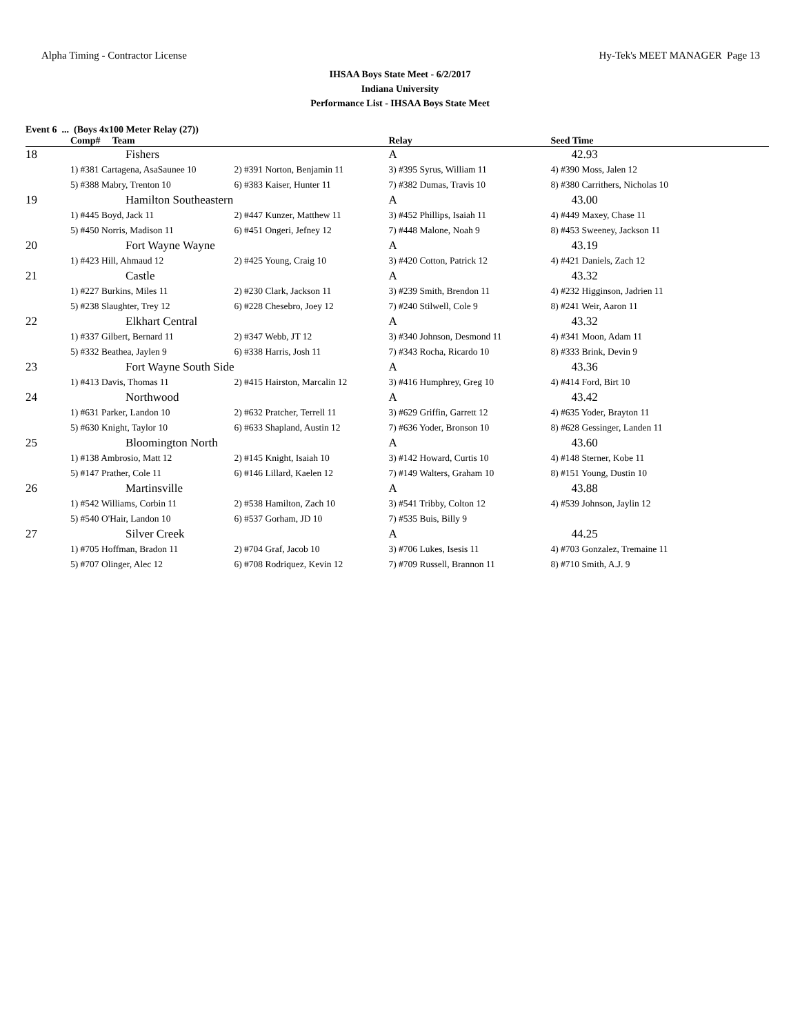Alpha Timing - Contractor License Hy-Tek's MEET MANAGER Page 13
IHSAA Boys State Meet - 6/2/2017
Indiana University
Performance List - IHSAA Boys State Meet
Event 6 ... (Boys 4x100 Meter Relay (27))
| | Comp# Team | | Relay | Seed Time |
| --- | --- | --- | --- | --- |
| 18 | Fishers | | A | 42.93 |
| | 1) #381 Cartagena, AsaSaunee 10 | 2) #391 Norton, Benjamin 11 | 3) #395 Syrus, William 11 | 4) #390 Moss, Jalen 12 |
| | 5) #388 Mabry, Trenton 10 | 6) #383 Kaiser, Hunter 11 | 7) #382 Dumas, Travis 10 | 8) #380 Carrithers, Nicholas 10 |
| 19 | Hamilton Southeastern | | A | 43.00 |
| | 1) #445 Boyd, Jack 11 | 2) #447 Kunzer, Matthew 11 | 3) #452 Phillips, Isaiah 11 | 4) #449 Maxey, Chase 11 |
| | 5) #450 Norris, Madison 11 | 6) #451 Ongeri, Jefney 12 | 7) #448 Malone, Noah 9 | 8) #453 Sweeney, Jackson 11 |
| 20 | Fort Wayne Wayne | | A | 43.19 |
| | 1) #423 Hill, Ahmaud 12 | 2) #425 Young, Craig 10 | 3) #420 Cotton, Patrick 12 | 4) #421 Daniels, Zach 12 |
| 21 | Castle | | A | 43.32 |
| | 1) #227 Burkins, Miles 11 | 2) #230 Clark, Jackson 11 | 3) #239 Smith, Brendon 11 | 4) #232 Higginson, Jadrien 11 |
| | 5) #238 Slaughter, Trey 12 | 6) #228 Chesebro, Joey 12 | 7) #240 Stilwell, Cole 9 | 8) #241 Weir, Aaron 11 |
| 22 | Elkhart Central | | A | 43.32 |
| | 1) #337 Gilbert, Bernard 11 | 2) #347 Webb, JT 12 | 3) #340 Johnson, Desmond 11 | 4) #341 Moon, Adam 11 |
| | 5) #332 Beathea, Jaylen 9 | 6) #338 Harris, Josh 11 | 7) #343 Rocha, Ricardo 10 | 8) #333 Brink, Devin 9 |
| 23 | Fort Wayne South Side | | A | 43.36 |
| | 1) #413 Davis, Thomas 11 | 2) #415 Hairston, Marcalin 12 | 3) #416 Humphrey, Greg 10 | 4) #414 Ford, Birt 10 |
| 24 | Northwood | | A | 43.42 |
| | 1) #631 Parker, Landon 10 | 2) #632 Pratcher, Terrell 11 | 3) #629 Griffin, Garrett 12 | 4) #635 Yoder, Brayton 11 |
| | 5) #630 Knight, Taylor 10 | 6) #633 Shapland, Austin 12 | 7) #636 Yoder, Bronson 10 | 8) #628 Gessinger, Landen 11 |
| 25 | Bloomington North | | A | 43.60 |
| | 1) #138 Ambrosio, Matt 12 | 2) #145 Knight, Isaiah 10 | 3) #142 Howard, Curtis 10 | 4) #148 Sterner, Kobe 11 |
| | 5) #147 Prather, Cole 11 | 6) #146 Lillard, Kaelen 12 | 7) #149 Walters, Graham 10 | 8) #151 Young, Dustin 10 |
| 26 | Martinsville | | A | 43.88 |
| | 1) #542 Williams, Corbin 11 | 2) #538 Hamilton, Zach 10 | 3) #541 Tribby, Colton 12 | 4) #539 Johnson, Jaylin 12 |
| | 5) #540 O'Hair, Landon 10 | 6) #537 Gorham, JD 10 | 7) #535 Buis, Billy 9 | |
| 27 | Silver Creek | | A | 44.25 |
| | 1) #705 Hoffman, Bradon 11 | 2) #704 Graf, Jacob 10 | 3) #706 Lukes, Isesis 11 | 4) #703 Gonzalez, Tremaine 11 |
| | 5) #707 Olinger, Alec 12 | 6) #708 Rodriquez, Kevin 12 | 7) #709 Russell, Brannon 11 | 8) #710 Smith, A.J. 9 |